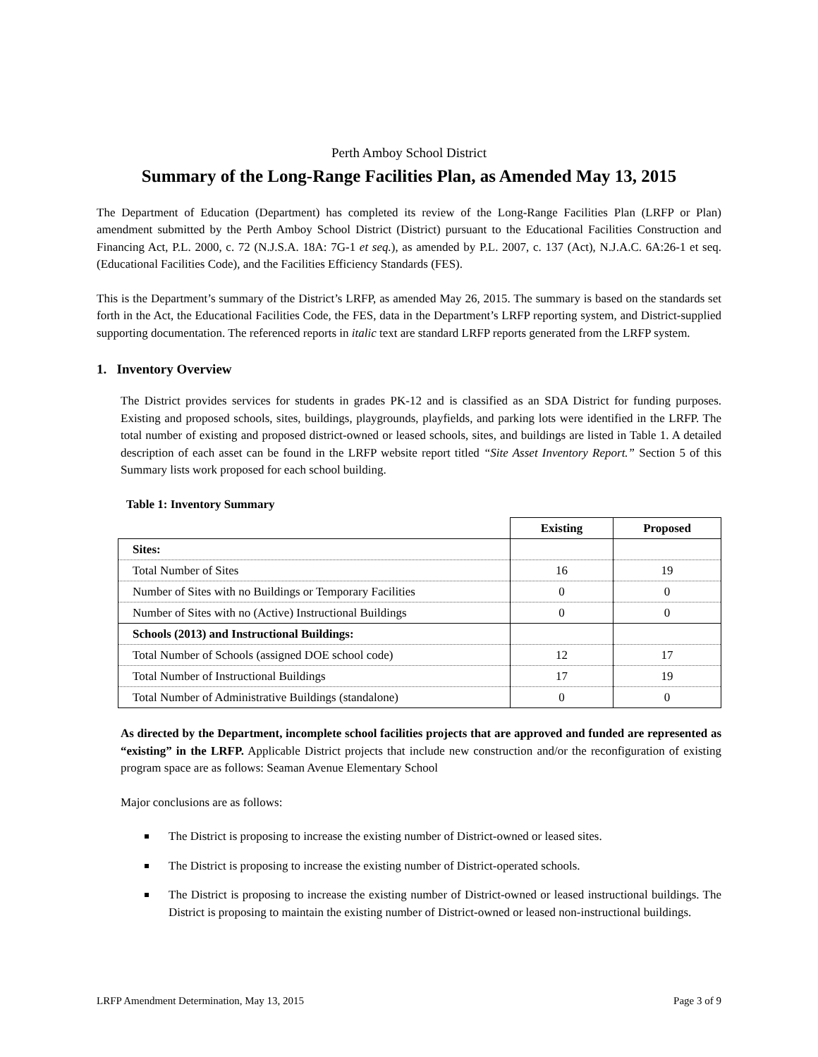Perth Amboy School District
Summary of the Long-Range Facilities Plan, as Amended May 13, 2015
The Department of Education (Department) has completed its review of the Long-Range Facilities Plan (LRFP or Plan) amendment submitted by the Perth Amboy School District (District) pursuant to the Educational Facilities Construction and Financing Act, P.L. 2000, c. 72 (N.J.S.A. 18A: 7G-1 et seq.), as amended by P.L. 2007, c. 137 (Act), N.J.A.C. 6A:26-1 et seq. (Educational Facilities Code), and the Facilities Efficiency Standards (FES).
This is the Department’s summary of the District’s LRFP, as amended May 26, 2015. The summary is based on the standards set forth in the Act, the Educational Facilities Code, the FES, data in the Department’s LRFP reporting system, and District-supplied supporting documentation. The referenced reports in italic text are standard LRFP reports generated from the LRFP system.
1. Inventory Overview
The District provides services for students in grades PK-12 and is classified as an SDA District for funding purposes. Existing and proposed schools, sites, buildings, playgrounds, playfields, and parking lots were identified in the LRFP. The total number of existing and proposed district-owned or leased schools, sites, and buildings are listed in Table 1. A detailed description of each asset can be found in the LRFP website report titled “Site Asset Inventory Report.” Section 5 of this Summary lists work proposed for each school building.
Table 1: Inventory Summary
| | Existing | Proposed |
| Sites: | | |
| Total Number of Sites | 16 | 19 |
| Number of Sites with no Buildings or Temporary Facilities | 0 | 0 |
| Number of Sites with no (Active) Instructional Buildings | 0 | 0 |
| Schools (2013) and Instructional Buildings: | | |
| Total Number of Schools (assigned DOE school code) | 12 | 17 |
| Total Number of Instructional Buildings | 17 | 19 |
| Total Number of Administrative Buildings (standalone) | 0 | 0 |
As directed by the Department, incomplete school facilities projects that are approved and funded are represented as “existing” in the LRFP. Applicable District projects that include new construction and/or the reconfiguration of existing program space are as follows: Seaman Avenue Elementary School
Major conclusions are as follows:
The District is proposing to increase the existing number of District-owned or leased sites.
The District is proposing to increase the existing number of District-operated schools.
The District is proposing to increase the existing number of District-owned or leased instructional buildings. The District is proposing to maintain the existing number of District-owned or leased non-instructional buildings.
LRFP Amendment Determination, May 13, 2015 Page 3 of 9